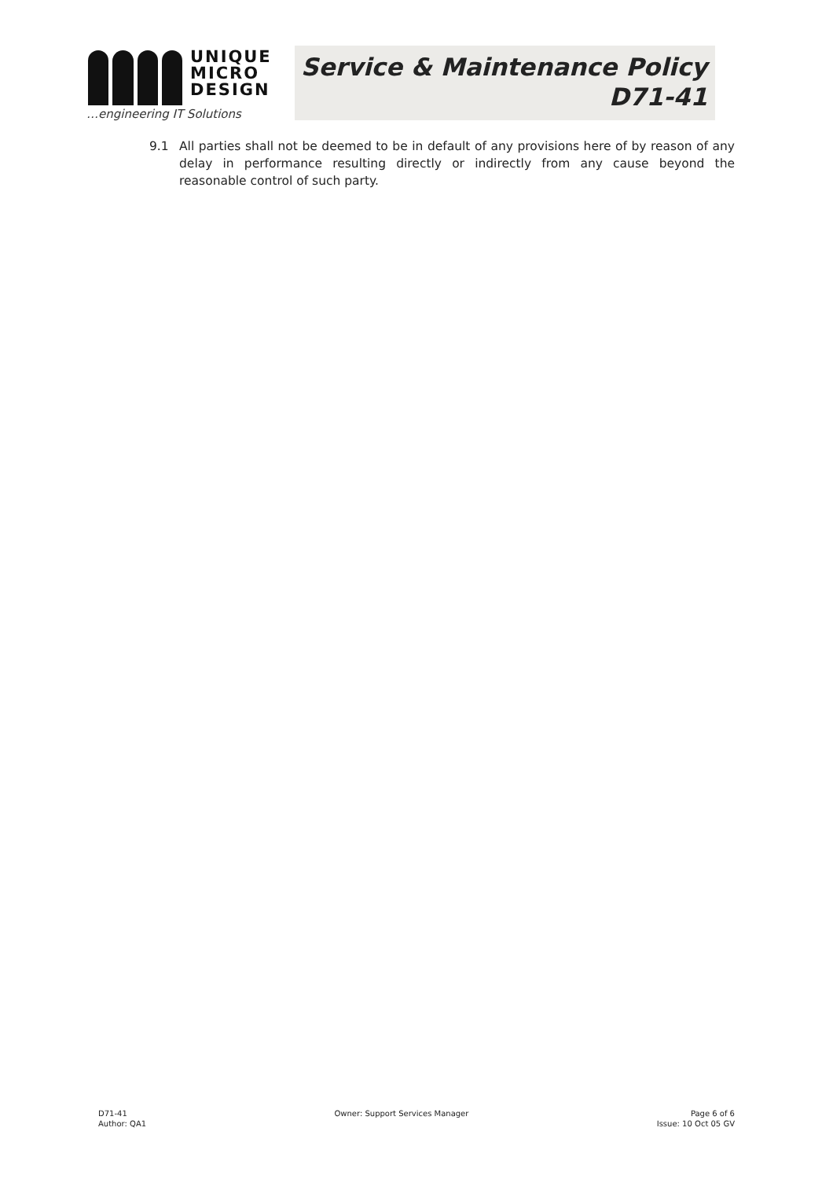UNIQUE
MICRO
DESIGN
…engineering IT Solutions
Service & Maintenance Policy
D71-41
9.1 All parties shall not be deemed to be in default of any provisions here of by reason of any delay in performance resulting directly or indirectly from any cause beyond the reasonable control of such party.
D71-41
Author: QA1
Owner: Support Services Manager
Page 6 of 6
Issue: 10 Oct 05 GV